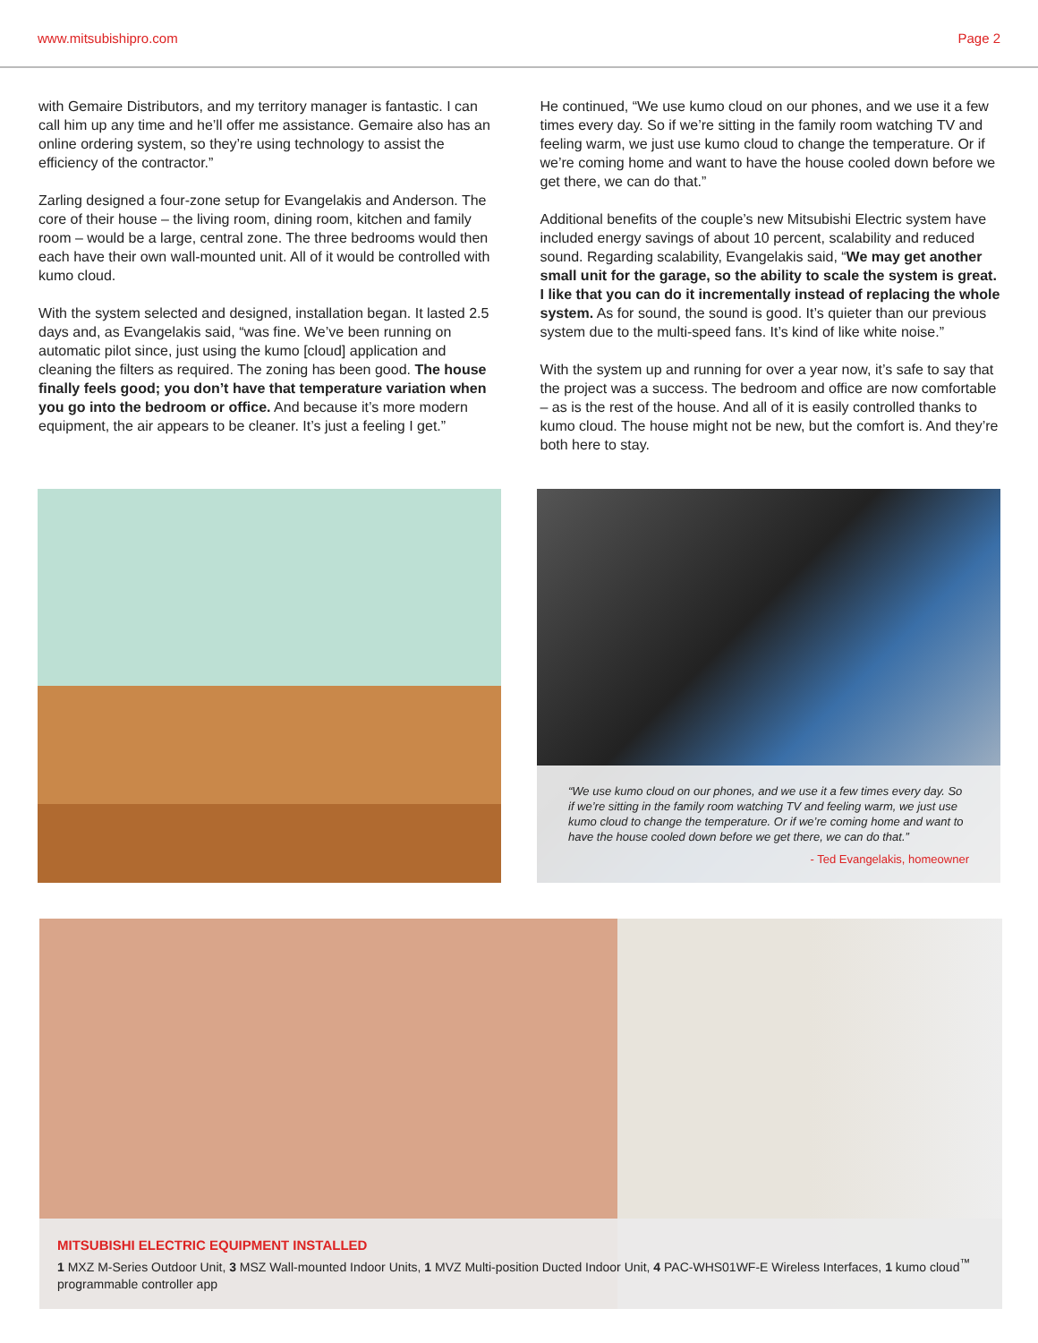www.mitsubishipro.com Page 2
with Gemaire Distributors, and my territory manager is fantastic. I can call him up any time and he’ll offer me assistance. Gemaire also has an online ordering system, so they’re using technology to assist the efficiency of the contractor.”
Zarling designed a four-zone setup for Evangelakis and Anderson. The core of their house – the living room, dining room, kitchen and family room – would be a large, central zone. The three bedrooms would then each have their own wall-mounted unit. All of it would be controlled with kumo cloud.
With the system selected and designed, installation began. It lasted 2.5 days and, as Evangelakis said, “was fine. We’ve been running on automatic pilot since, just using the kumo [cloud] application and cleaning the filters as required. The zoning has been good. The house finally feels good; you don’t have that temperature variation when you go into the bedroom or office. And because it’s more modern equipment, the air appears to be cleaner. It’s just a feeling I get.”
He continued, “We use kumo cloud on our phones, and we use it a few times every day. So if we’re sitting in the family room watching TV and feeling warm, we just use kumo cloud to change the temperature. Or if we’re coming home and want to have the house cooled down before we get there, we can do that.”
Additional benefits of the couple’s new Mitsubishi Electric system have included energy savings of about 10 percent, scalability and reduced sound. Regarding scalability, Evangelakis said, “We may get another small unit for the garage, so the ability to scale the system is great. I like that you can do it incrementally instead of replacing the whole system. As for sound, the sound is good. It’s quieter than our previous system due to the multi-speed fans. It’s kind of like white noise.”
With the system up and running for over a year now, it’s safe to say that the project was a success. The bedroom and office are now comfortable – as is the rest of the house. And all of it is easily controlled thanks to kumo cloud. The house might not be new, but the comfort is. And they’re both here to stay.
“We use kumo cloud on our phones, and we use it a few times every day. So if we’re sitting in the family room watching TV and feeling warm, we just use kumo cloud to change the temperature. Or if we’re coming home and want to have the house cooled down before we get there, we can do that.”
- Ted Evangelakis, homeowner
MITSUBISHI ELECTRIC EQUIPMENT INSTALLED
1 MXZ M-Series Outdoor Unit, 3 MSZ Wall-mounted Indoor Units, 1 MVZ Multi-position Ducted Indoor Unit, 4 PAC-WHS01WF-E Wireless Interfaces, 1 kumo cloud<sup>™</sup> programmable controller app